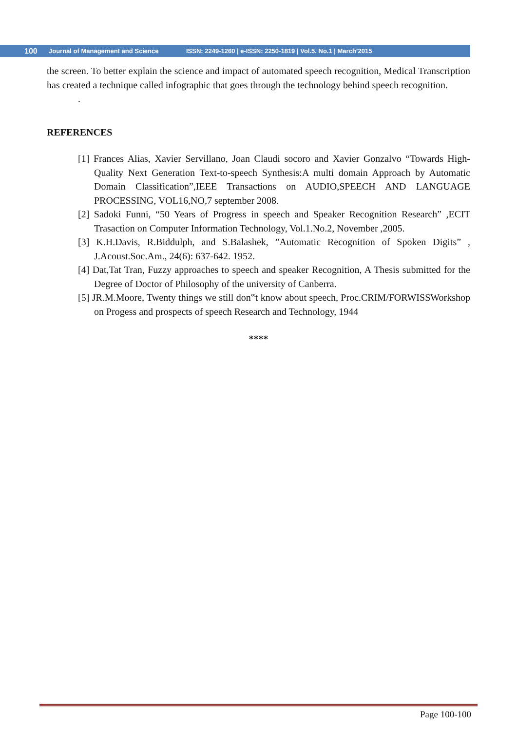100 Journal of Management and Science ISSN: 2249-1260 | e-ISSN: 2250-1819 | Vol.5. No.1 | March’2015
the screen. To better explain the science and impact of automated speech recognition, Medical Transcription has created a technique called infographic that goes through the technology behind speech recognition.
.
REFERENCES
[1] Frances Alias, Xavier Servillano, Joan Claudi socoro and Xavier Gonzalvo “Towards High- Quality Next Generation Text-to-speech Synthesis:A multi domain Approach by Automatic Domain Classification”,IEEE Transactions on AUDIO,SPEECH AND LANGUAGE PROCESSING, VOL16,NO,7 september 2008.
[2] Sadoki Funni, “50 Years of Progress in speech and Speaker Recognition Research” ,ECIT Trasaction on Computer Information Technology, Vol.1.No.2, November ,2005.
[3] K.H.Davis, R.Biddulph, and S.Balashek, ”Automatic Recognition of Spoken Digits” , J.Acoust.Soc.Am., 24(6): 637-642. 1952.
[4] Dat,Tat Tran, Fuzzy approaches to speech and speaker Recognition, A Thesis submitted for the Degree of Doctor of Philosophy of the university of Canberra.
[5] JR.M.Moore, Twenty things we still don‟t know about speech, Proc.CRIM/FORWISSWorkshop on Progess and prospects of speech Research and Technology, 1944
****
Page 100-100